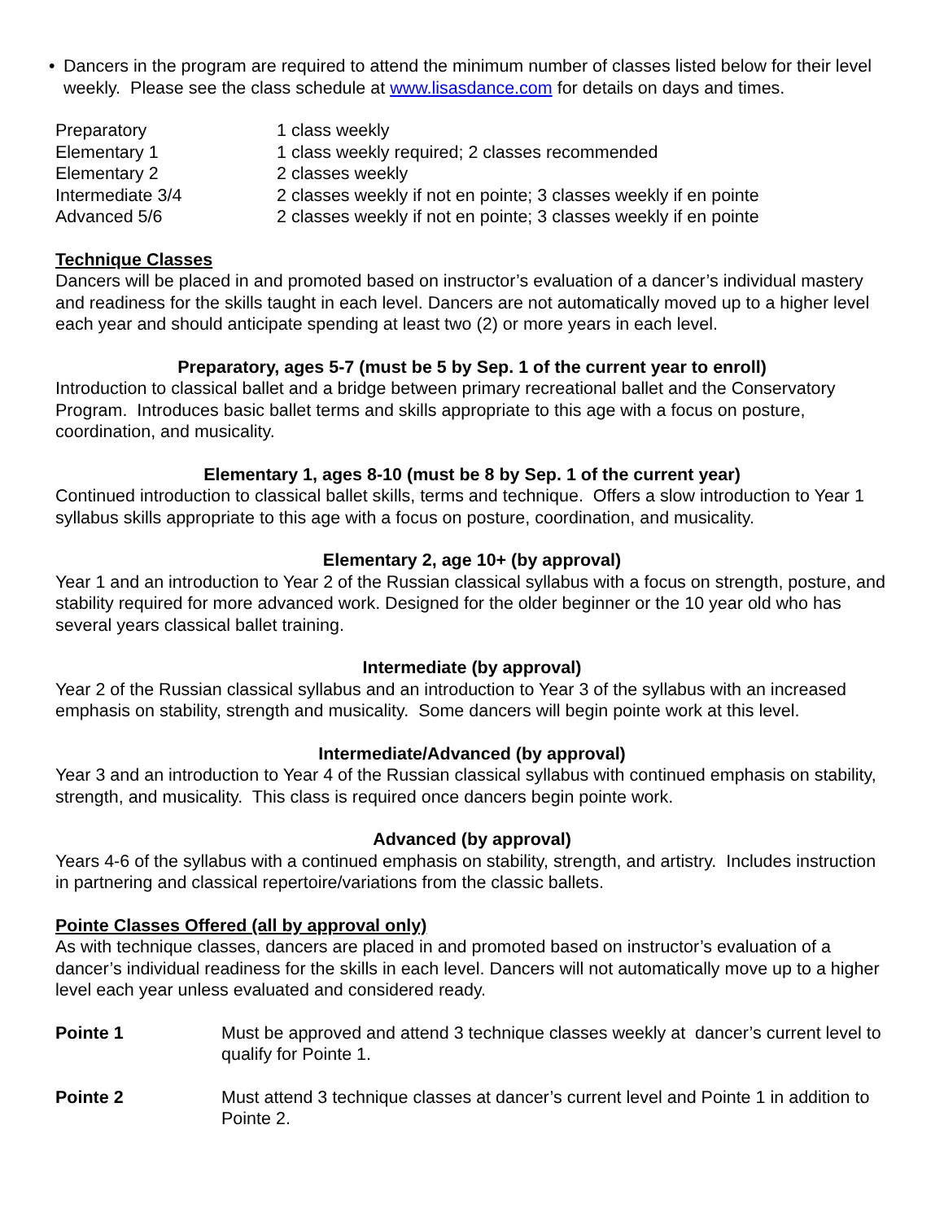• Dancers in the program are required to attend the minimum number of classes listed below for their level weekly. Please see the class schedule at www.lisasdance.com for details on days and times.
| Preparatory | 1 class weekly |
| Elementary 1 | 1 class weekly required; 2 classes recommended |
| Elementary 2 | 2 classes weekly |
| Intermediate 3/4 | 2 classes weekly if not en pointe; 3 classes weekly if en pointe |
| Advanced 5/6 | 2 classes weekly if not en pointe; 3 classes weekly if en pointe |
Technique Classes
Dancers will be placed in and promoted based on instructor’s evaluation of a dancer’s individual mastery and readiness for the skills taught in each level. Dancers are not automatically moved up to a higher level each year and should anticipate spending at least two (2) or more years in each level.
Preparatory, ages 5-7 (must be 5 by Sep. 1 of the current year to enroll)
Introduction to classical ballet and a bridge between primary recreational ballet and the Conservatory Program. Introduces basic ballet terms and skills appropriate to this age with a focus on posture, coordination, and musicality.
Elementary 1, ages 8-10 (must be 8 by Sep. 1 of the current year)
Continued introduction to classical ballet skills, terms and technique. Offers a slow introduction to Year 1 syllabus skills appropriate to this age with a focus on posture, coordination, and musicality.
Elementary 2, age 10+ (by approval)
Year 1 and an introduction to Year 2 of the Russian classical syllabus with a focus on strength, posture, and stability required for more advanced work. Designed for the older beginner or the 10 year old who has several years classical ballet training.
Intermediate (by approval)
Year 2 of the Russian classical syllabus and an introduction to Year 3 of the syllabus with an increased emphasis on stability, strength and musicality. Some dancers will begin pointe work at this level.
Intermediate/Advanced (by approval)
Year 3 and an introduction to Year 4 of the Russian classical syllabus with continued emphasis on stability, strength, and musicality. This class is required once dancers begin pointe work.
Advanced (by approval)
Years 4-6 of the syllabus with a continued emphasis on stability, strength, and artistry. Includes instruction in partnering and classical repertoire/variations from the classic ballets.
Pointe Classes Offered (all by approval only)
As with technique classes, dancers are placed in and promoted based on instructor’s evaluation of a dancer’s individual readiness for the skills in each level. Dancers will not automatically move up to a higher level each year unless evaluated and considered ready.
| Pointe 1 | Must be approved and attend 3 technique classes weekly at dancer’s current level to qualify for Pointe 1. |
| Pointe 2 | Must attend 3 technique classes at dancer’s current level and Pointe 1 in addition to Pointe 2. |